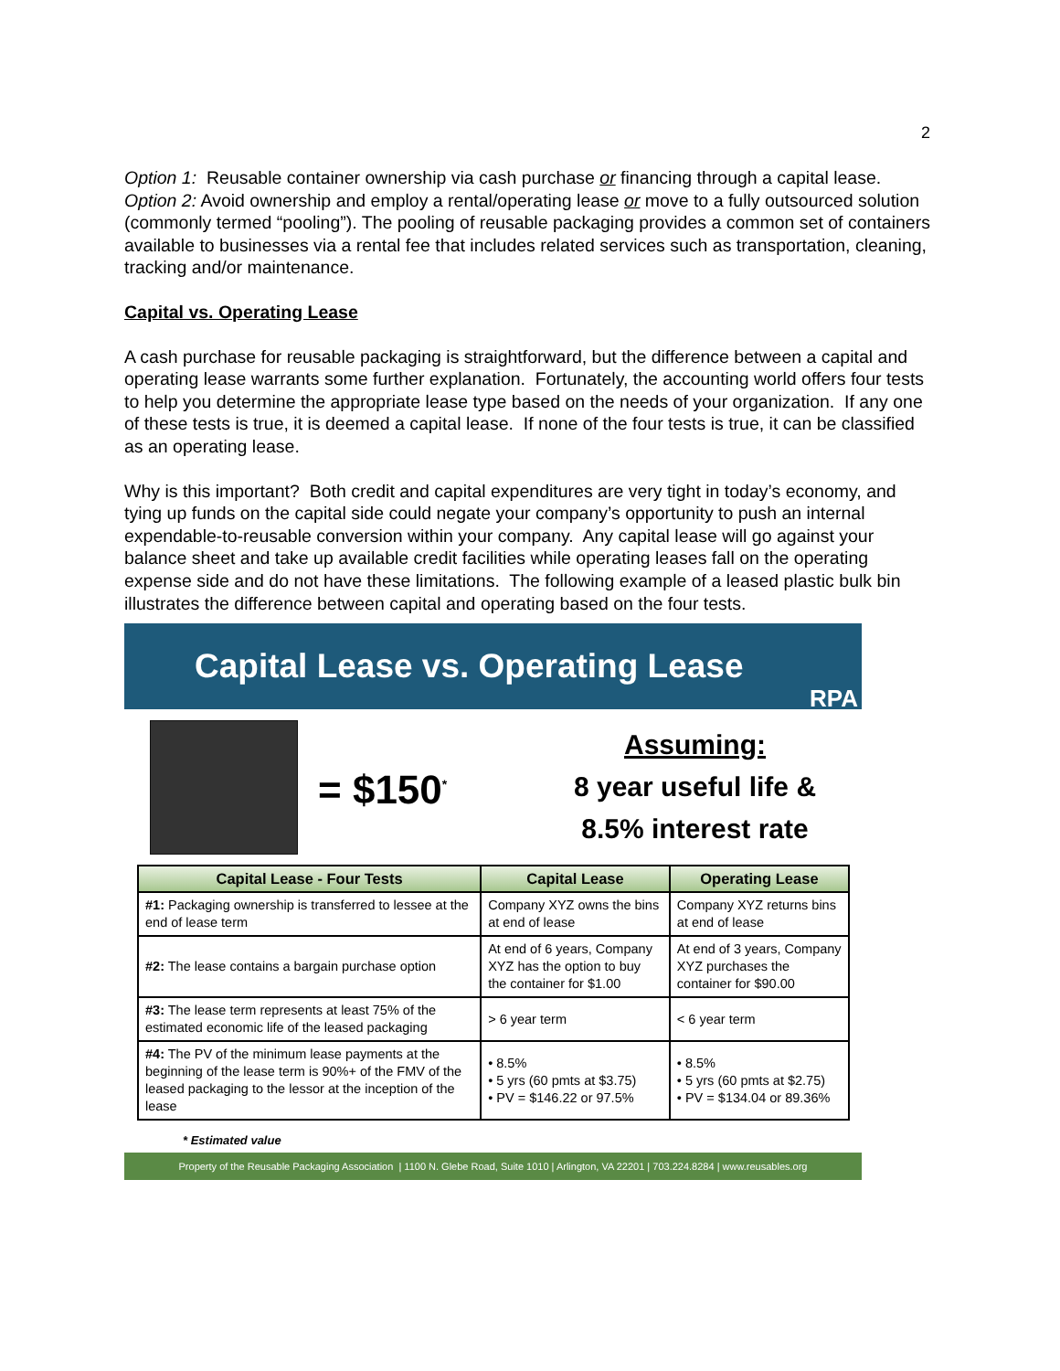2
Option 1: Reusable container ownership via cash purchase or financing through a capital lease.
Option 2: Avoid ownership and employ a rental/operating lease or move to a fully outsourced solution (commonly termed “pooling”). The pooling of reusable packaging provides a common set of containers available to businesses via a rental fee that includes related services such as transportation, cleaning, tracking and/or maintenance.
Capital vs. Operating Lease
A cash purchase for reusable packaging is straightforward, but the difference between a capital and operating lease warrants some further explanation. Fortunately, the accounting world offers four tests to help you determine the appropriate lease type based on the needs of your organization. If any one of these tests is true, it is deemed a capital lease. If none of the four tests is true, it can be classified as an operating lease.
Why is this important? Both credit and capital expenditures are very tight in today’s economy, and tying up funds on the capital side could negate your company’s opportunity to push an internal expendable-to-reusable conversion within your company. Any capital lease will go against your balance sheet and take up available credit facilities while operating leases fall on the operating expense side and do not have these limitations. The following example of a leased plastic bulk bin illustrates the difference between capital and operating based on the four tests.
Capital Lease vs. Operating Lease
RPA
= $150<sup>*</sup>
Assuming:
8 year useful life &
8.5% interest rate
| Capital Lease - Four Tests | Capital Lease | Operating Lease |
| --- | --- | --- |
| #1: Packaging ownership is transferred to lessee at the end of lease term | Company XYZ owns the bins at end of lease | Company XYZ returns bins at end of lease |
| #2: The lease contains a bargain purchase option | At end of 6 years, Company XYZ has the option to buy the container for $1.00 | At end of 3 years, Company XYZ purchases the container for $90.00 |
| #3: The lease term represents at least 75% of the estimated economic life of the leased packaging | > 6 year term | < 6 year term |
| #4: The PV of the minimum lease payments at the beginning of the lease term is 90%+ of the FMV of the leased packaging to the lessor at the inception of the lease | • 8.5% • 5 yrs (60 pmts at $3.75) • PV = $146.22 or 97.5% | • 8.5% • 5 yrs (60 pmts at $2.75) • PV = $134.04 or 89.36% |
* Estimated value
Property of the Reusable Packaging Association | 1100 N. Glebe Road, Suite 1010 | Arlington, VA 22201 | 703.224.8284 | www.reusables.org